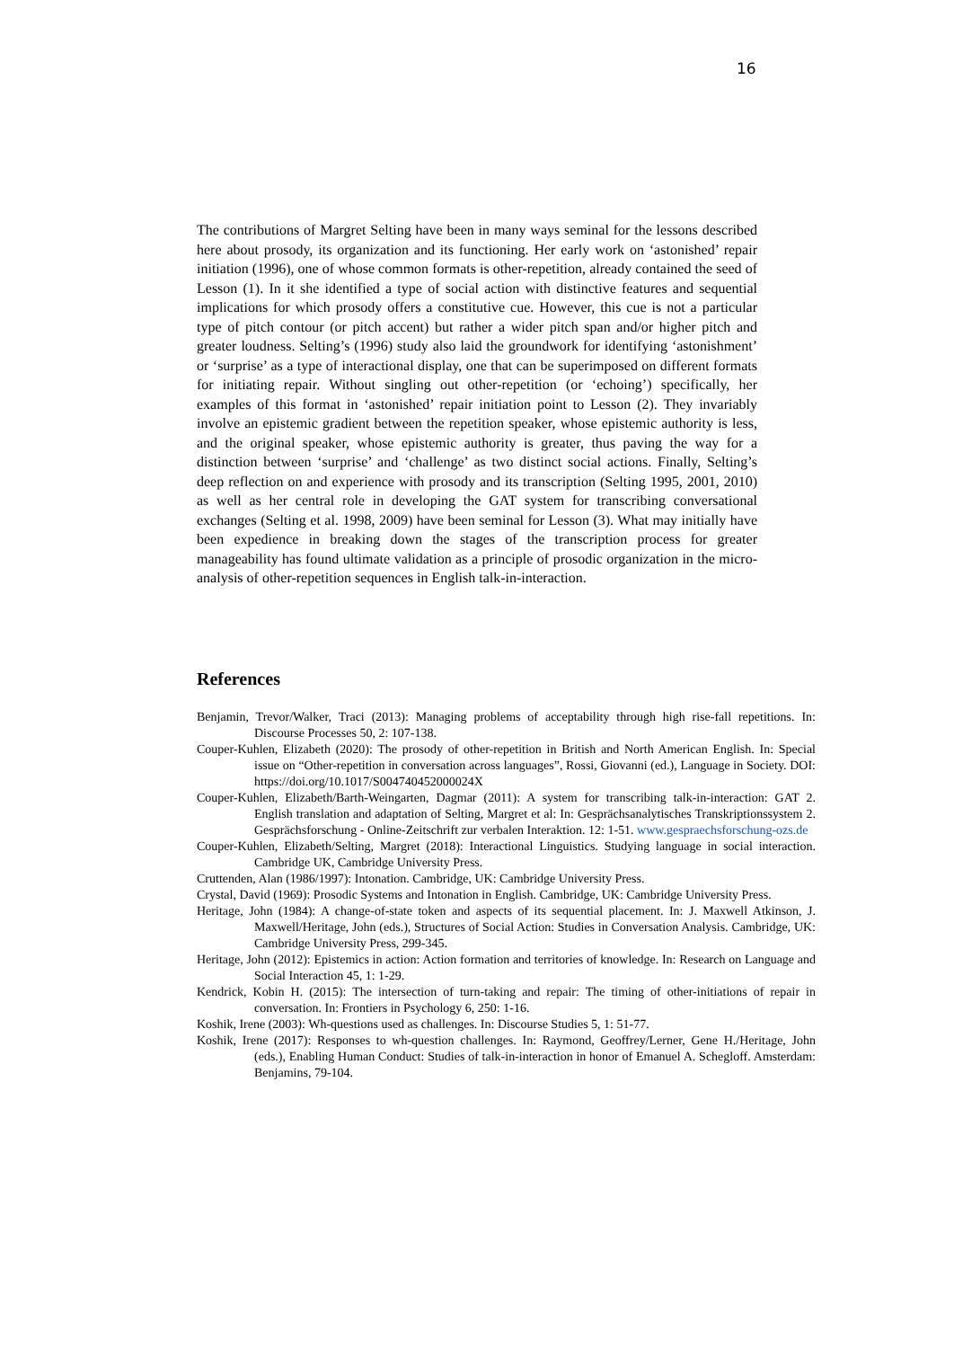16
The contributions of Margret Selting have been in many ways seminal for the lessons described here about prosody, its organization and its functioning. Her early work on ‘astonished’ repair initiation (1996), one of whose common formats is other-repetition, already contained the seed of Lesson (1). In it she identified a type of social action with distinctive features and sequential implications for which prosody offers a constitutive cue. However, this cue is not a particular type of pitch contour (or pitch accent) but rather a wider pitch span and/or higher pitch and greater loudness. Selting’s (1996) study also laid the groundwork for identifying ‘astonishment’ or ‘surprise’ as a type of interactional display, one that can be superimposed on different formats for initiating repair. Without singling out other-repetition (or ‘echoing’) specifically, her examples of this format in ‘astonished’ repair initiation point to Lesson (2). They invariably involve an epistemic gradient between the repetition speaker, whose epistemic authority is less, and the original speaker, whose epistemic authority is greater, thus paving the way for a distinction between ‘surprise’ and ‘challenge’ as two distinct social actions. Finally, Selting’s deep reflection on and experience with prosody and its transcription (Selting 1995, 2001, 2010) as well as her central role in developing the GAT system for transcribing conversational exchanges (Selting et al. 1998, 2009) have been seminal for Lesson (3). What may initially have been expedience in breaking down the stages of the transcription process for greater manageability has found ultimate validation as a principle of prosodic organization in the micro-analysis of other-repetition sequences in English talk-in-interaction.
References
Benjamin, Trevor/Walker, Traci (2013): Managing problems of acceptability through high rise-fall repetitions. In: Discourse Processes 50, 2: 107-138.
Couper-Kuhlen, Elizabeth (2020): The prosody of other-repetition in British and North American English. In: Special issue on “Other-repetition in conversation across languages”, Rossi, Giovanni (ed.), Language in Society. DOI: https://doi.org/10.1017/S004740452000024X
Couper-Kuhlen, Elizabeth/Barth-Weingarten, Dagmar (2011): A system for transcribing talk-in-interaction: GAT 2. English translation and adaptation of Selting, Margret et al: In: Gesprächsanalytisches Transkriptionssystem 2. Gesprächsforschung - Online-Zeitschrift zur verbalen Interaktion. 12: 1-51. www.gespraechsforschung-ozs.de
Couper-Kuhlen, Elizabeth/Selting, Margret (2018): Interactional Linguistics. Studying language in social interaction. Cambridge UK, Cambridge University Press.
Cruttenden, Alan (1986/1997): Intonation. Cambridge, UK: Cambridge University Press.
Crystal, David (1969): Prosodic Systems and Intonation in English. Cambridge, UK: Cambridge University Press.
Heritage, John (1984): A change-of-state token and aspects of its sequential placement. In: J. Maxwell Atkinson, J. Maxwell/Heritage, John (eds.), Structures of Social Action: Studies in Conversation Analysis. Cambridge, UK: Cambridge University Press, 299-345.
Heritage, John (2012): Epistemics in action: Action formation and territories of knowledge. In: Research on Language and Social Interaction 45, 1: 1-29.
Kendrick, Kobin H. (2015): The intersection of turn-taking and repair: The timing of other-initiations of repair in conversation. In: Frontiers in Psychology 6, 250: 1-16.
Koshik, Irene (2003): Wh-questions used as challenges. In: Discourse Studies 5, 1: 51-77.
Koshik, Irene (2017): Responses to wh-question challenges. In: Raymond, Geoffrey/Lerner, Gene H./Heritage, John (eds.), Enabling Human Conduct: Studies of talk-in-interaction in honor of Emanuel A. Schegloff. Amsterdam: Benjamins, 79-104.